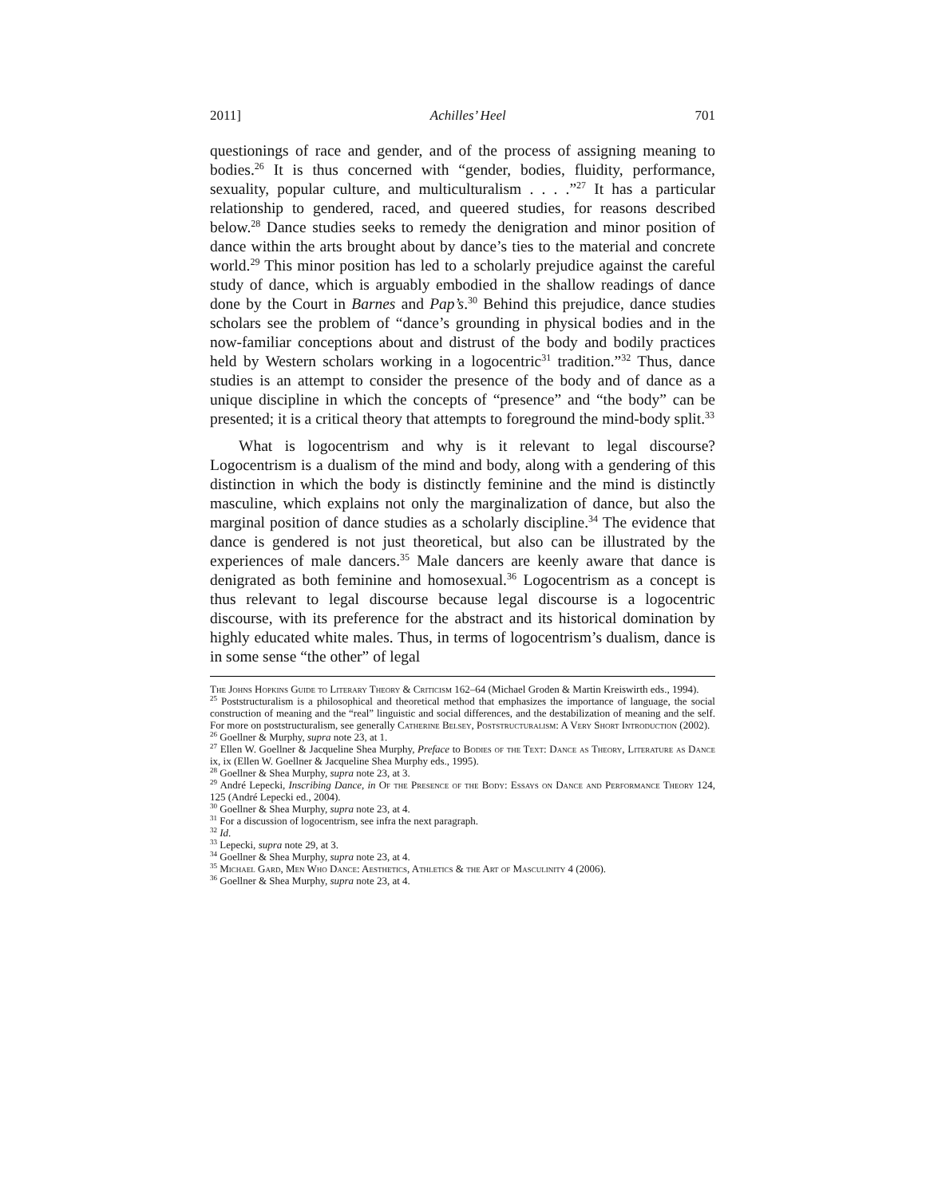2011] Achilles’ Heel 701
questionings of race and gender, and of the process of assigning meaning to bodies.<sup>26</sup> It is thus concerned with “gender, bodies, fluidity, performance, sexuality, popular culture, and multiculturalism . . . .”<sup>27</sup> It has a particular relationship to gendered, raced, and queered studies, for reasons described below.<sup>28</sup> Dance studies seeks to remedy the denigration and minor position of dance within the arts brought about by dance’s ties to the material and concrete world.<sup>29</sup> This minor position has led to a scholarly prejudice against the careful study of dance, which is arguably embodied in the shallow readings of dance done by the Court in Barnes and Pap’s.<sup>30</sup> Behind this prejudice, dance studies scholars see the problem of “dance’s grounding in physical bodies and in the now-familiar conceptions about and distrust of the body and bodily practices held by Western scholars working in a logocentric<sup>31</sup> tradition.”<sup>32</sup> Thus, dance studies is an attempt to consider the presence of the body and of dance as a unique discipline in which the concepts of “presence” and “the body” can be presented; it is a critical theory that attempts to foreground the mind-body split.<sup>33</sup>
What is logocentrism and why is it relevant to legal discourse? Logocentrism is a dualism of the mind and body, along with a gendering of this distinction in which the body is distinctly feminine and the mind is distinctly masculine, which explains not only the marginalization of dance, but also the marginal position of dance studies as a scholarly discipline.<sup>34</sup> The evidence that dance is gendered is not just theoretical, but also can be illustrated by the experiences of male dancers.<sup>35</sup> Male dancers are keenly aware that dance is denigrated as both feminine and homosexual.<sup>36</sup> Logocentrism as a concept is thus relevant to legal discourse because legal discourse is a logocentric discourse, with its preference for the abstract and its historical domination by highly educated white males. Thus, in terms of logocentrism’s dualism, dance is in some sense “the other” of legal
The Johns Hopkins Guide to Literary Theory & Criticism 162–64 (Michael Groden & Martin Kreiswirth eds., 1994).
<sup>25</sup> Poststructuralism is a philosophical and theoretical method that emphasizes the importance of language, the social construction of meaning and the “real” linguistic and social differences, and the destabilization of meaning and the self. For more on poststructuralism, see generally Catherine Belsey, Poststructuralism: A Very Short Introduction (2002).
<sup>26</sup> Goellner & Murphy, supra note 23, at 1.
<sup>27</sup> Ellen W. Goellner & Jacqueline Shea Murphy, Preface to Bodies of the Text: Dance as Theory, Literature as Dance ix, ix (Ellen W. Goellner & Jacqueline Shea Murphy eds., 1995).
<sup>28</sup> Goellner & Shea Murphy, supra note 23, at 3.
<sup>29</sup> André Lepecki, Inscribing Dance, in Of the Presence of the Body: Essays on Dance and Performance Theory 124, 125 (André Lepecki ed., 2004).
<sup>30</sup> Goellner & Shea Murphy, supra note 23, at 4.
<sup>31</sup> For a discussion of logocentrism, see infra the next paragraph.
<sup>32</sup> Id.
<sup>33</sup> Lepecki, supra note 29, at 3.
<sup>34</sup> Goellner & Shea Murphy, supra note 23, at 4.
<sup>35</sup> Michael Gard, Men Who Dance: Aesthetics, Athletics & the Art of Masculinity 4 (2006).
<sup>36</sup> Goellner & Shea Murphy, supra note 23, at 4.